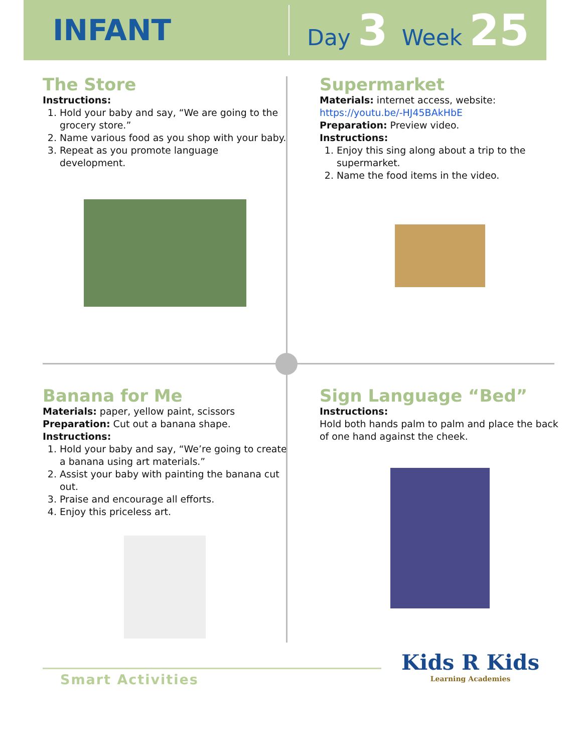INFANT
Day 3 Week 25
The Store
Instructions:
1. Hold your baby and say, “We are going to the grocery store.”
2. Name various food as you shop with your baby.
3. Repeat as you promote language development.
Supermarket
Materials: internet access, website:
https://youtu.be/-HJ45BAkHbE
Preparation: Preview video.
Instructions:
1. Enjoy this sing along about a trip to the supermarket.
2. Name the food items in the video.
Banana for Me
Materials: paper, yellow paint, scissors
Preparation: Cut out a banana shape.
Instructions:
1. Hold your baby and say, “We’re going to create a banana using art materials.”
2. Assist your baby with painting the banana cut out.
3. Praise and encourage all efforts.
4. Enjoy this priceless art.
Sign Language “Bed”
Instructions:
Hold both hands palm to palm and place the back of one hand against the cheek.
Smart Activities
Kids R Kids
Learning Academies